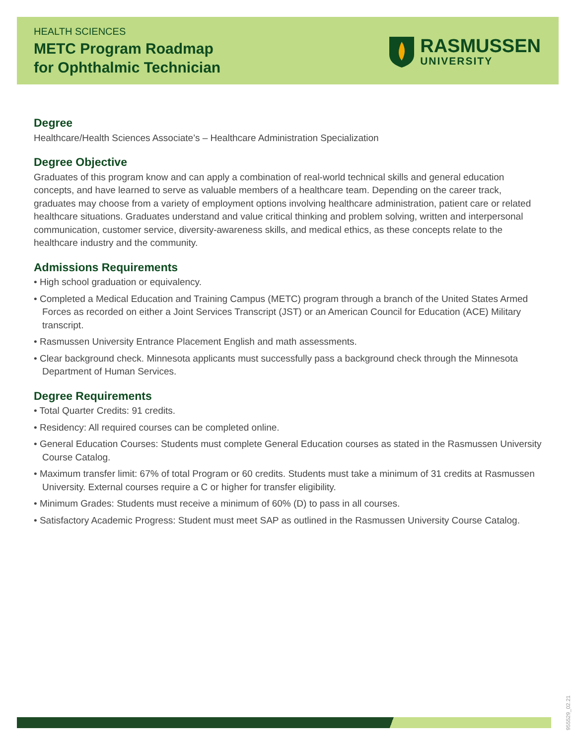HEALTH SCIENCES
METC Program Roadmap
for Ophthalmic Technician
RASMUSSEN
UNIVERSITY
Degree
Healthcare/Health Sciences Associate’s – Healthcare Administration Specialization
Degree Objective
Graduates of this program know and can apply a combination of real-world technical skills and general education concepts, and have learned to serve as valuable members of a healthcare team. Depending on the career track, graduates may choose from a variety of employment options involving healthcare administration, patient care or related healthcare situations. Graduates understand and value critical thinking and problem solving, written and interpersonal communication, customer service, diversity-awareness skills, and medical ethics, as these concepts relate to the healthcare industry and the community.
Admissions Requirements
• High school graduation or equivalency.
• Completed a Medical Education and Training Campus (METC) program through a branch of the United States Armed Forces as recorded on either a Joint Services Transcript (JST) or an American Council for Education (ACE) Military transcript.
• Rasmussen University Entrance Placement English and math assessments.
• Clear background check. Minnesota applicants must successfully pass a background check through the Minnesota Department of Human Services.
Degree Requirements
• Total Quarter Credits: 91 credits.
• Residency: All required courses can be completed online.
• General Education Courses: Students must complete General Education courses as stated in the Rasmussen University Course Catalog.
• Maximum transfer limit: 67% of total Program or 60 credits. Students must take a minimum of 31 credits at Rasmussen University. External courses require a C or higher for transfer eligibility.
• Minimum Grades: Students must receive a minimum of 60% (D) to pass in all courses.
• Satisfactory Academic Progress: Student must meet SAP as outlined in the Rasmussen University Course Catalog.
955529_02.21